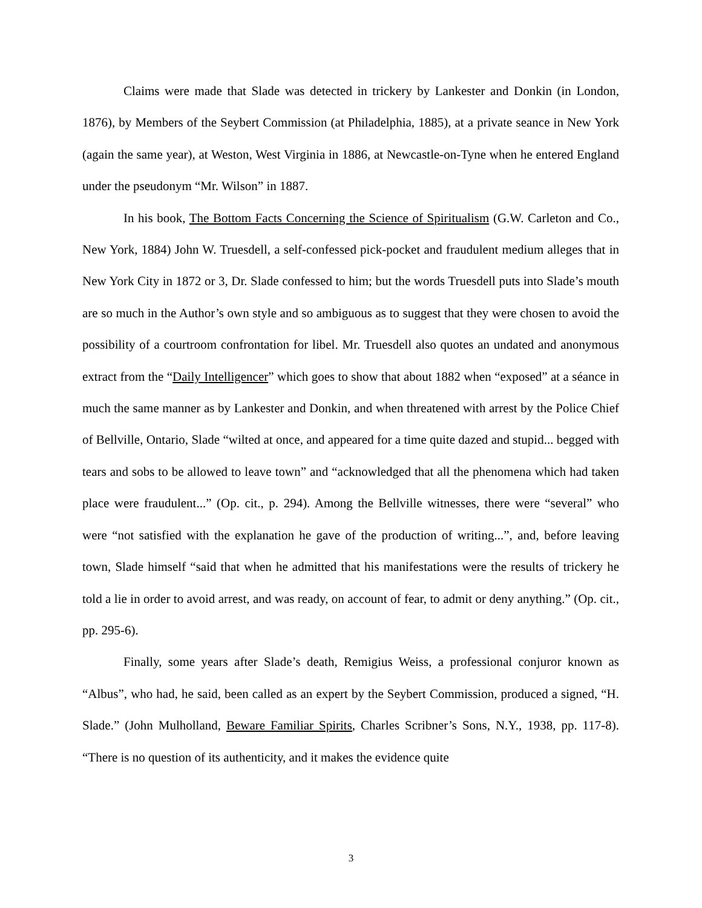Claims were made that Slade was detected in trickery by Lankester and Donkin (in London, 1876), by Members of the Seybert Commission (at Philadelphia, 1885), at a private seance in New York (again the same year), at Weston, West Virginia in 1886, at Newcastle-on-Tyne when he entered England under the pseudonym “Mr. Wilson” in 1887.
In his book, The Bottom Facts Concerning the Science of Spiritualism (G.W. Carleton and Co., New York, 1884) John W. Truesdell, a self-confessed pick-pocket and fraudulent medium alleges that in New York City in 1872 or 3, Dr. Slade confessed to him; but the words Truesdell puts into Slade’s mouth are so much in the Author’s own style and so ambiguous as to suggest that they were chosen to avoid the possibility of a courtroom confrontation for libel. Mr. Truesdell also quotes an undated and anonymous extract from the “Daily Intelligencer” which goes to show that about 1882 when “exposed” at a séance in much the same manner as by Lankester and Donkin, and when threatened with arrest by the Police Chief of Bellville, Ontario, Slade “wilted at once, and appeared for a time quite dazed and stupid... begged with tears and sobs to be allowed to leave town” and “acknowledged that all the phenomena which had taken place were fraudulent...” (Op. cit., p. 294). Among the Bellville witnesses, there were “several” who were “not satisfied with the explanation he gave of the production of writing...”, and, before leaving town, Slade himself “said that when he admitted that his manifestations were the results of trickery he told a lie in order to avoid arrest, and was ready, on account of fear, to admit or deny anything.” (Op. cit., pp. 295-6).
Finally, some years after Slade’s death, Remigius Weiss, a professional conjuror known as “Albus”, who had, he said, been called as an expert by the Seybert Commission, produced a signed, “H. Slade.” (John Mulholland, Beware Familiar Spirits, Charles Scribner’s Sons, N.Y., 1938, pp. 117-8). “There is no question of its authenticity, and it makes the evidence quite
3